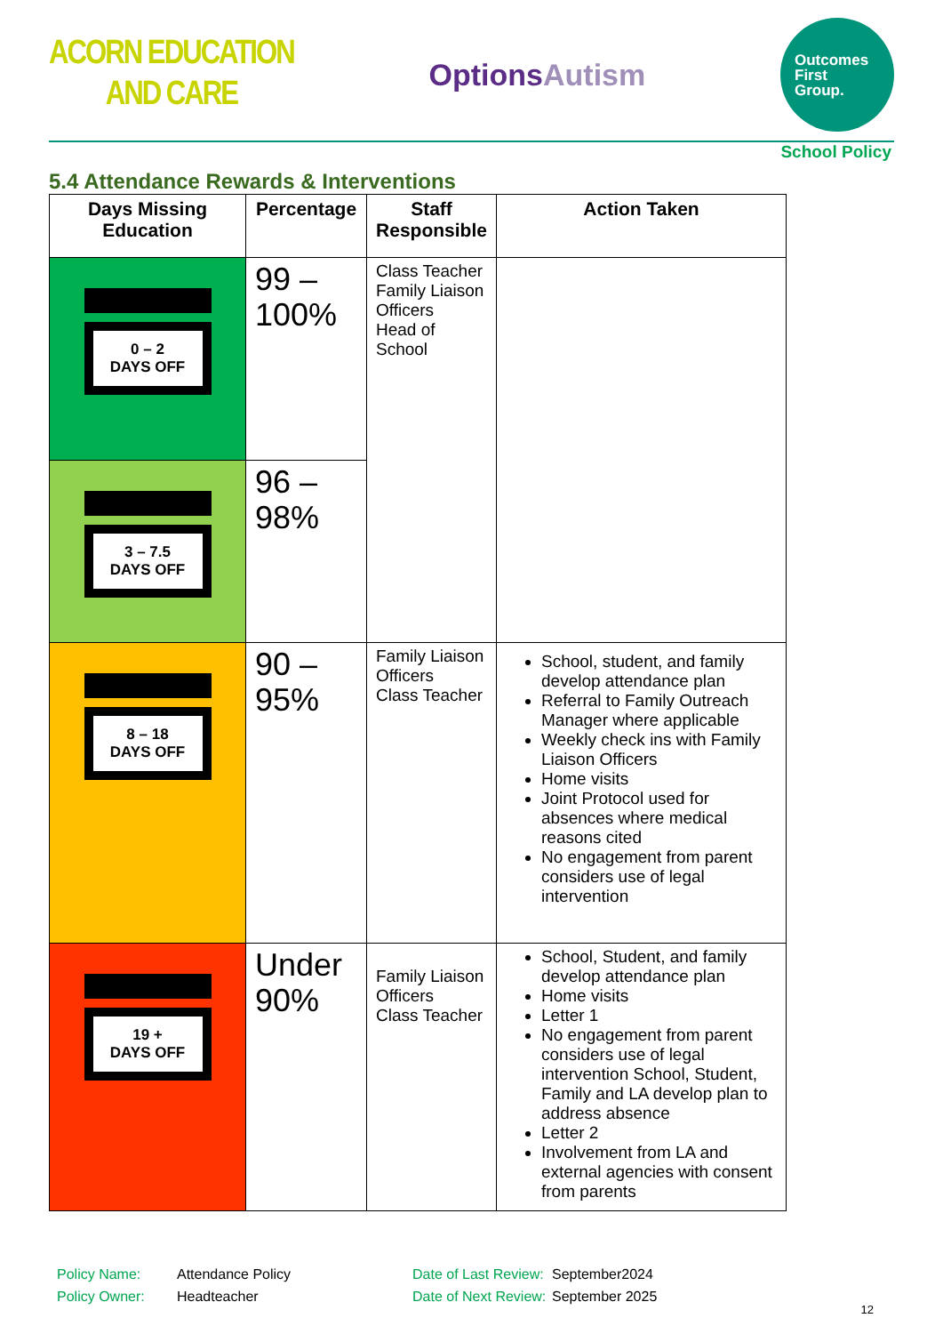ACORN EDUCATION
AND CARE
OptionsAutism
Outcomes
First
Group.
School Policy
5.4 Attendance Rewards & Interventions
| Days Missing Education | Percentage | Staff Responsible | Action Taken |
| --- | --- | --- | --- |
| 0 – 2 DAYS OFF | 99 – 100% | Class Teacher Family Liaison Officers Head of School | |
| 3 – 7.5 DAYS OFF | 96 – 98% | | |
| 8 – 18 DAYS OFF | 90 – 95% | Family Liaison Officers Class Teacher | School, student, and family develop attendance plan Referral to Family Outreach Manager where applicable Weekly check ins with Family Liaison Officers Home visits Joint Protocol used for absences where medical reasons cited No engagement from parent considers use of legal intervention |
| 19 + DAYS OFF | Under 90% | Family Liaison Officers Class Teacher | School, Student, and family develop attendance plan Home visits Letter 1 No engagement from parent considers use of legal intervention School, Student, Family and LA develop plan to address absence Letter 2 Involvement from LA and external agencies with consent from parents |
Policy Name:
Policy Owner:
Attendance Policy
Headteacher
Date of Last Review:
Date of Next Review:
September2024
September 2025
12